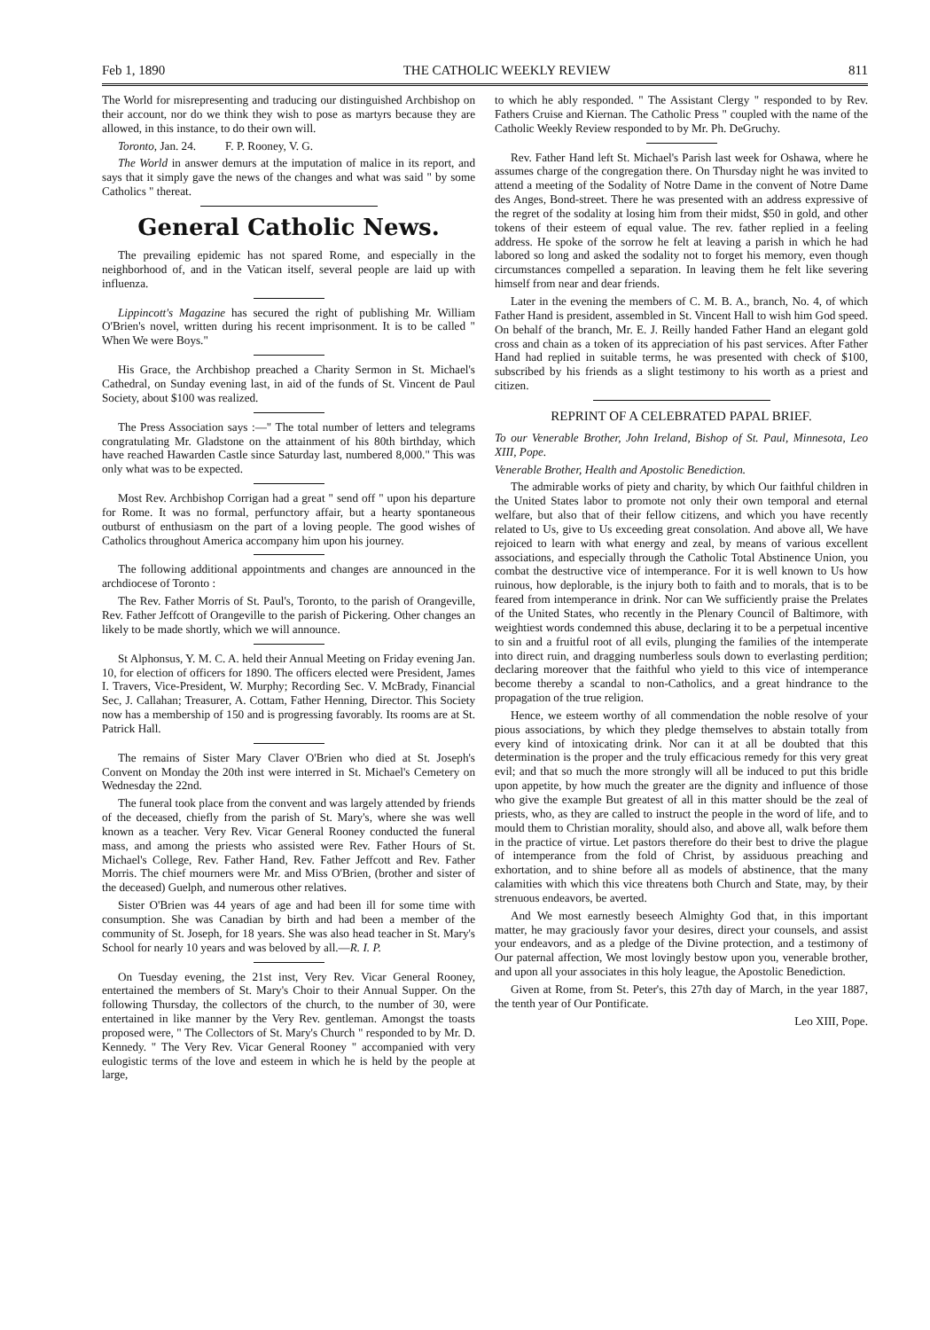Feb 1, 1890 THE CATHOLIC WEEKLY REVIEW 811
The World for misrepresenting and traducing our distinguished Archbishop on their account, nor do we think they wish to pose as martyrs because they are allowed, in this instance, to do their own will.
Toronto, Jan. 24. F. P. Rooney, V. G.
The World in answer demurs at the imputation of malice in its report, and says that it simply gave the news of the changes and what was said " by some Catholics " thereat.
General Catholic News.
The prevailing epidemic has not spared Rome, and especially in the neighborhood of, and in the Vatican itself, several people are laid up with influenza.
Lippincott's Magazine has secured the right of publishing Mr. William O'Brien's novel, written during his recent imprisonment. It is to be called " When We were Boys."
His Grace, the Archbishop preached a Charity Sermon in St. Michael's Cathedral, on Sunday evening last, in aid of the funds of St. Vincent de Paul Society, about $100 was realized.
The Press Association says :—" The total number of letters and telegrams congratulating Mr. Gladstone on the attainment of his 80th birthday, which have reached Hawarden Castle since Saturday last, numbered 8,000." This was only what was to be expected.
Most Rev. Archbishop Corrigan had a great " send off " upon his departure for Rome. It was no formal, perfunctory affair, but a hearty spontaneous outburst of enthusiasm on the part of a loving people. The good wishes of Catholics throughout America accompany him upon his journey.
The following additional appointments and changes are announced in the archdiocese of Toronto :
The Rev. Father Morris of St. Paul's, Toronto, to the parish of Orangeville, Rev. Father Jeffcott of Orangeville to the parish of Pickering. Other changes an likely to be made shortly, which we will announce.
St Alphonsus, Y. M. C. A. held their Annual Meeting on Friday evening Jan. 10, for election of officers for 1890. The officers elected were President, James I. Travers, Vice-President, W. Murphy; Recording Sec. V. McBrady, Financial Sec, J. Callahan; Treasurer, A. Cottam, Father Henning, Director. This Society now has a membership of 150 and is progressing favorably. Its rooms are at St. Patrick Hall.
The remains of Sister Mary Claver O'Brien who died at St. Joseph's Convent on Monday the 20th inst were interred in St. Michael's Cemetery on Wednesday the 22nd.
The funeral took place from the convent and was largely attended by friends of the deceased, chiefly from the parish of St. Mary's, where she was well known as a teacher. Very Rev. Vicar General Rooney conducted the funeral mass, and among the priests who assisted were Rev. Father Hours of St. Michael's College, Rev. Father Hand, Rev. Father Jeffcott and Rev. Father Morris. The chief mourners were Mr. and Miss O'Brien, (brother and sister of the deceased) Guelph, and numerous other relatives.
Sister O'Brien was 44 years of age and had been ill for some time with consumption. She was Canadian by birth and had been a member of the community of St. Joseph, for 18 years. She was also head teacher in St. Mary's School for nearly 10 years and was beloved by all.—R. I. P.
On Tuesday evening, the 21st inst, Very Rev. Vicar General Rooney, entertained the members of St. Mary's Choir to their Annual Supper. On the following Thursday, the collectors of the church, to the number of 30, were entertained in like manner by the Very Rev. gentleman. Amongst the toasts proposed were, " The Collectors of St. Mary's Church " responded to by Mr. D. Kennedy. " The Very Rev. Vicar General Rooney " accompanied with very eulogistic terms of the love and esteem in which he is held by the people at large,
to which he ably responded. " The Assistant Clergy " responded to by Rev. Fathers Cruise and Kiernan. The Catholic Press " coupled with the name of the Catholic Weekly Review responded to by Mr. Ph. DeGruchy.
Rev. Father Hand left St. Michael's Parish last week for Oshawa, where he assumes charge of the congregation there. On Thursday night he was invited to attend a meeting of the Sodality of Notre Dame in the convent of Notre Dame des Anges, Bond-street. There he was presented with an address expressive of the regret of the sodality at losing him from their midst, $50 in gold, and other tokens of their esteem of equal value. The rev. father replied in a feeling address. He spoke of the sorrow he felt at leaving a parish in which he had labored so long and asked the sodality not to forget his memory, even though circumstances compelled a separation. In leaving them he felt like severing himself from near and dear friends.
Later in the evening the members of C. M. B. A., branch, No. 4, of which Father Hand is president, assembled in St. Vincent Hall to wish him God speed. On behalf of the branch, Mr. E. J. Reilly handed Father Hand an elegant gold cross and chain as a token of its appreciation of his past services. After Father Hand had replied in suitable terms, he was presented with check of $100, subscribed by his friends as a slight testimony to his worth as a priest and citizen.
REPRINT OF A CELEBRATED PAPAL BRIEF.
To our Venerable Brother, John Ireland, Bishop of St. Paul, Minnesota, Leo XIII, Pope.
Venerable Brother, Health and Apostolic Benediction.
The admirable works of piety and charity, by which Our faithful children in the United States labor to promote not only their own temporal and eternal welfare, but also that of their fellow citizens, and which you have recently related to Us, give to Us exceeding great consolation. And above all, We have rejoiced to learn with what energy and zeal, by means of various excellent associations, and especially through the Catholic Total Abstinence Union, you combat the destructive vice of intemperance. For it is well known to Us how ruinous, how deplorable, is the injury both to faith and to morals, that is to be feared from intemperance in drink. Nor can We sufficiently praise the Prelates of the United States, who recently in the Plenary Council of Baltimore, with weightiest words condemned this abuse, declaring it to be a perpetual incentive to sin and a fruitful root of all evils, plunging the families of the intemperate into direct ruin, and dragging numberless souls down to everlasting perdition; declaring moreover that the faithful who yield to this vice of intemperance become thereby a scandal to non-Catholics, and a great hindrance to the propagation of the true religion.
Hence, we esteem worthy of all commendation the noble resolve of your pious associations, by which they pledge themselves to abstain totally from every kind of intoxicating drink. Nor can it at all be doubted that this determination is the proper and the truly efficacious remedy for this very great evil; and that so much the more strongly will all be induced to put this bridle upon appetite, by how much the greater are the dignity and influence of those who give the example But greatest of all in this matter should be the zeal of priests, who, as they are called to instruct the people in the word of life, and to mould them to Christian morality, should also, and above all, walk before them in the practice of virtue. Let pastors therefore do their best to drive the plague of intemperance from the fold of Christ, by assiduous preaching and exhortation, and to shine before all as models of abstinence, that the many calamities with which this vice threatens both Church and State, may, by their strenuous endeavors, be averted.
And We most earnestly beseech Almighty God that, in this important matter, he may graciously favor your desires, direct your counsels, and assist your endeavors, and as a pledge of the Divine protection, and a testimony of Our paternal affection, We most lovingly bestow upon you, venerable brother, and upon all your associates in this holy league, the Apostolic Benediction.
Given at Rome, from St. Peter's, this 27th day of March, in the year 1887, the tenth year of Our Pontificate.
Leo XIII, Pope.